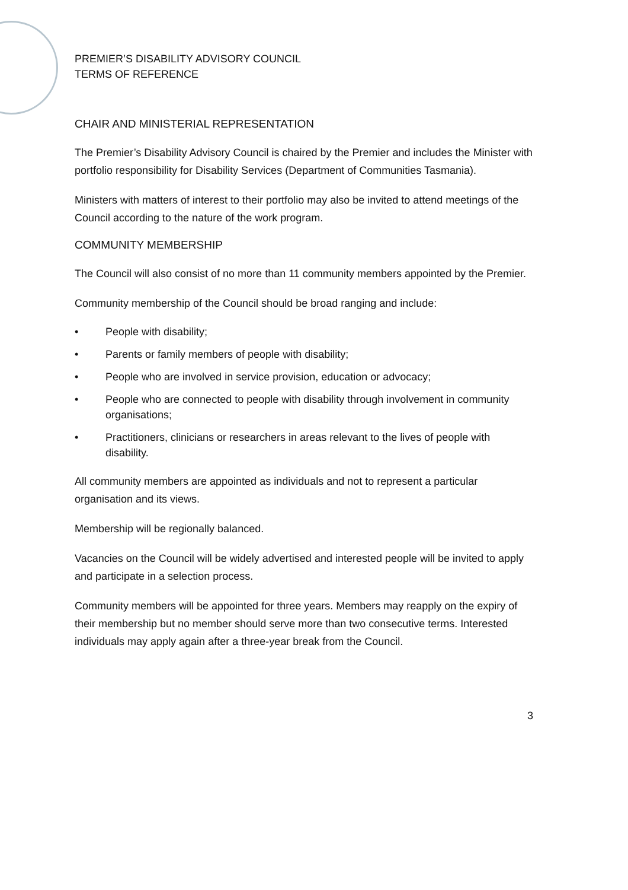PREMIER’S DISABILITY ADVISORY COUNCIL
TERMS OF REFERENCE
CHAIR AND MINISTERIAL REPRESENTATION
The Premier’s Disability Advisory Council is chaired by the Premier and includes the Minister with portfolio responsibility for Disability Services (Department of Communities Tasmania).
Ministers with matters of interest to their portfolio may also be invited to attend meetings of the Council according to the nature of the work program.
COMMUNITY MEMBERSHIP
The Council will also consist of no more than 11 community members appointed by the Premier.
Community membership of the Council should be broad ranging and include:
• People with disability;
• Parents or family members of people with disability;
• People who are involved in service provision, education or advocacy;
• People who are connected to people with disability through involvement in community organisations;
• Practitioners, clinicians or researchers in areas relevant to the lives of people with disability.
All community members are appointed as individuals and not to represent a particular organisation and its views.
Membership will be regionally balanced.
Vacancies on the Council will be widely advertised and interested people will be invited to apply and participate in a selection process.
Community members will be appointed for three years. Members may reapply on the expiry of their membership but no member should serve more than two consecutive terms. Interested individuals may apply again after a three-year break from the Council.
3